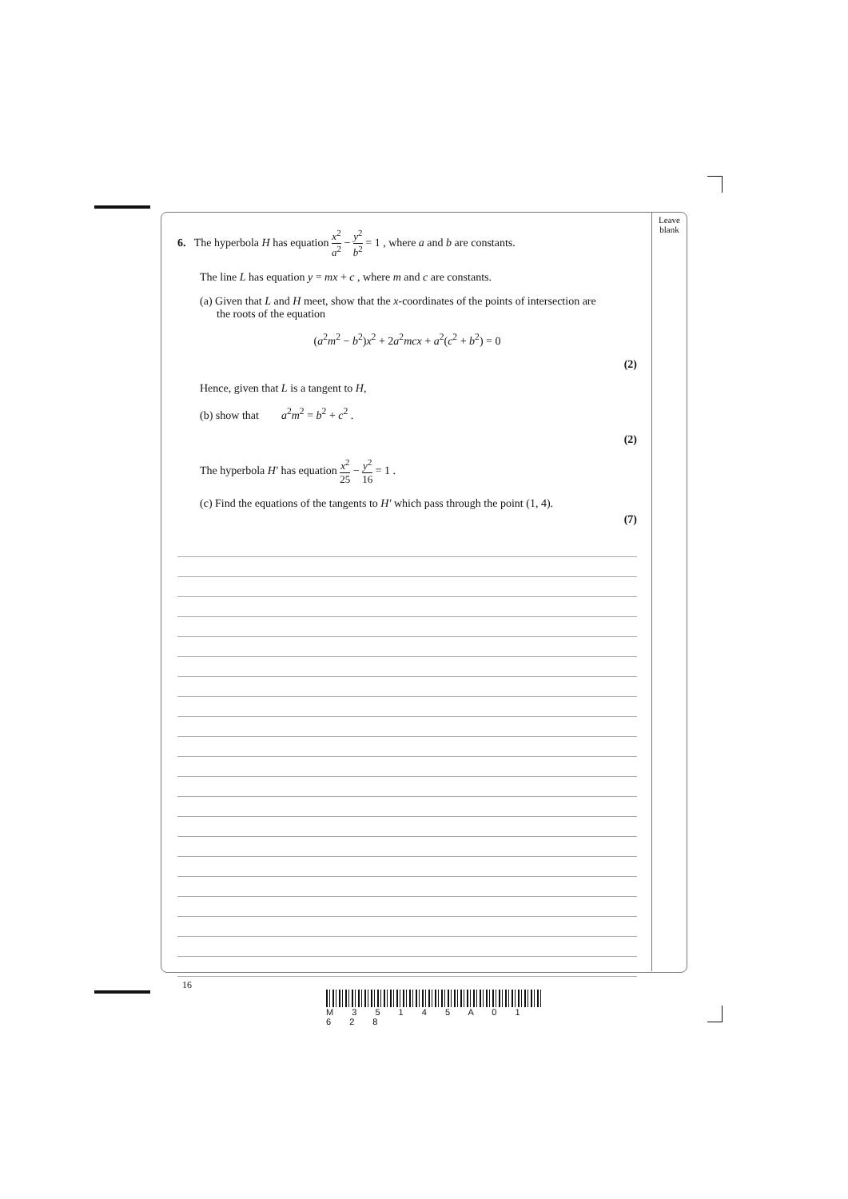Leave
blank
6. The hyperbola H has equation x<sup>2</sup> a<sup>2</sup> − y<sup>2</sup> b<sup>2</sup> = 1 , where a and b are constants.
The line L has equation y = mx + c , where m and c are constants.
(a) Given that L and H meet, show that the x-coordinates of the points of intersection are
the roots of the equation
(a<sup>2</sup>m<sup>2</sup> − b<sup>2</sup>)x<sup>2</sup> + 2a<sup>2</sup>mcx + a<sup>2</sup>(c<sup>2</sup> + b<sup>2</sup>) = 0
(2)
Hence, given that L is a tangent to H,
(b) show that a<sup>2</sup>m<sup>2</sup> = b<sup>2</sup> + c<sup>2</sup> .
(2)
The hyperbola H′ has equation x<sup>2</sup> 25 − y<sup>2</sup> 16 = 1 .
(c) Find the equations of the tangents to H′ which pass through the point (1, 4).
(7)
16
M 3 5 1 4 5 A 0 1 6 2 8